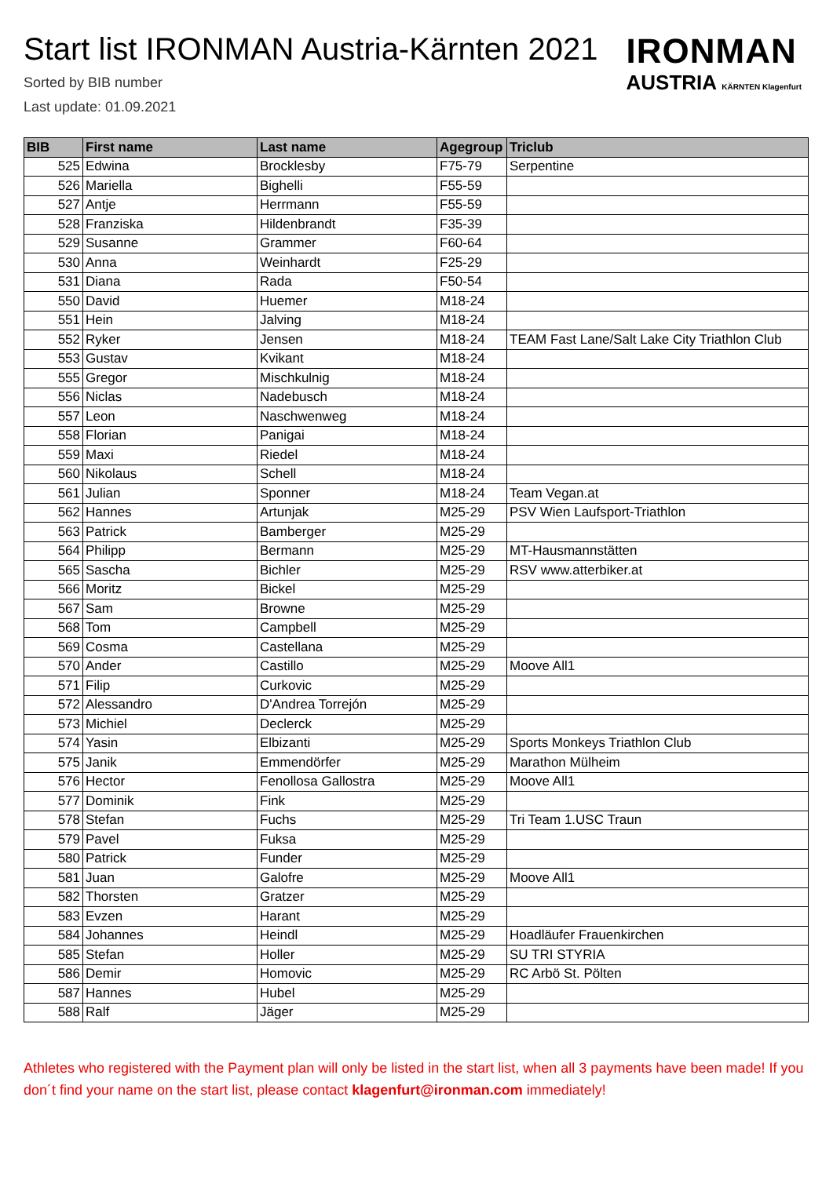IRONMAN
AUSTRIA KÄRNTEN Klagenfurt
Start list IRONMAN Austria-Kärnten 2021
Sorted by BIB number
Last update: 01.09.2021
| BIB | First name | Last name | Agegroup | Triclub |
| --- | --- | --- | --- | --- |
| 525 | Edwina | Brocklesby | F75-79 | Serpentine |
| 526 | Mariella | Bighelli | F55-59 | |
| 527 | Antje | Herrmann | F55-59 | |
| 528 | Franziska | Hildenbrandt | F35-39 | |
| 529 | Susanne | Grammer | F60-64 | |
| 530 | Anna | Weinhardt | F25-29 | |
| 531 | Diana | Rada | F50-54 | |
| 550 | David | Huemer | M18-24 | |
| 551 | Hein | Jalving | M18-24 | |
| 552 | Ryker | Jensen | M18-24 | TEAM Fast Lane/Salt Lake City Triathlon Club |
| 553 | Gustav | Kvikant | M18-24 | |
| 555 | Gregor | Mischkulnig | M18-24 | |
| 556 | Niclas | Nadebusch | M18-24 | |
| 557 | Leon | Naschwenweg | M18-24 | |
| 558 | Florian | Panigai | M18-24 | |
| 559 | Maxi | Riedel | M18-24 | |
| 560 | Nikolaus | Schell | M18-24 | |
| 561 | Julian | Sponner | M18-24 | Team Vegan.at |
| 562 | Hannes | Artunjak | M25-29 | PSV Wien Laufsport-Triathlon |
| 563 | Patrick | Bamberger | M25-29 | |
| 564 | Philipp | Bermann | M25-29 | MT-Hausmannstätten |
| 565 | Sascha | Bichler | M25-29 | RSV www.atterbiker.at |
| 566 | Moritz | Bickel | M25-29 | |
| 567 | Sam | Browne | M25-29 | |
| 568 | Tom | Campbell | M25-29 | |
| 569 | Cosma | Castellana | M25-29 | |
| 570 | Ander | Castillo | M25-29 | Moove All1 |
| 571 | Filip | Curkovic | M25-29 | |
| 572 | Alessandro | D'Andrea Torrejón | M25-29 | |
| 573 | Michiel | Declerck | M25-29 | |
| 574 | Yasin | Elbizanti | M25-29 | Sports Monkeys Triathlon Club |
| 575 | Janik | Emmendörfer | M25-29 | Marathon Mülheim |
| 576 | Hector | Fenollosa Gallostra | M25-29 | Moove All1 |
| 577 | Dominik | Fink | M25-29 | |
| 578 | Stefan | Fuchs | M25-29 | Tri Team 1.USC Traun |
| 579 | Pavel | Fuksa | M25-29 | |
| 580 | Patrick | Funder | M25-29 | |
| 581 | Juan | Galofre | M25-29 | Moove All1 |
| 582 | Thorsten | Gratzer | M25-29 | |
| 583 | Evzen | Harant | M25-29 | |
| 584 | Johannes | Heindl | M25-29 | Hoadläufer Frauenkirchen |
| 585 | Stefan | Holler | M25-29 | SU TRI STYRIA |
| 586 | Demir | Homovic | M25-29 | RC Arbö St. Pölten |
| 587 | Hannes | Hubel | M25-29 | |
| 588 | Ralf | Jäger | M25-29 | |
Athletes who registered with the Payment plan will only be listed in the start list, when all 3 payments have been made! If you don´t find your name on the start list, please contact klagenfurt@ironman.com immediately!